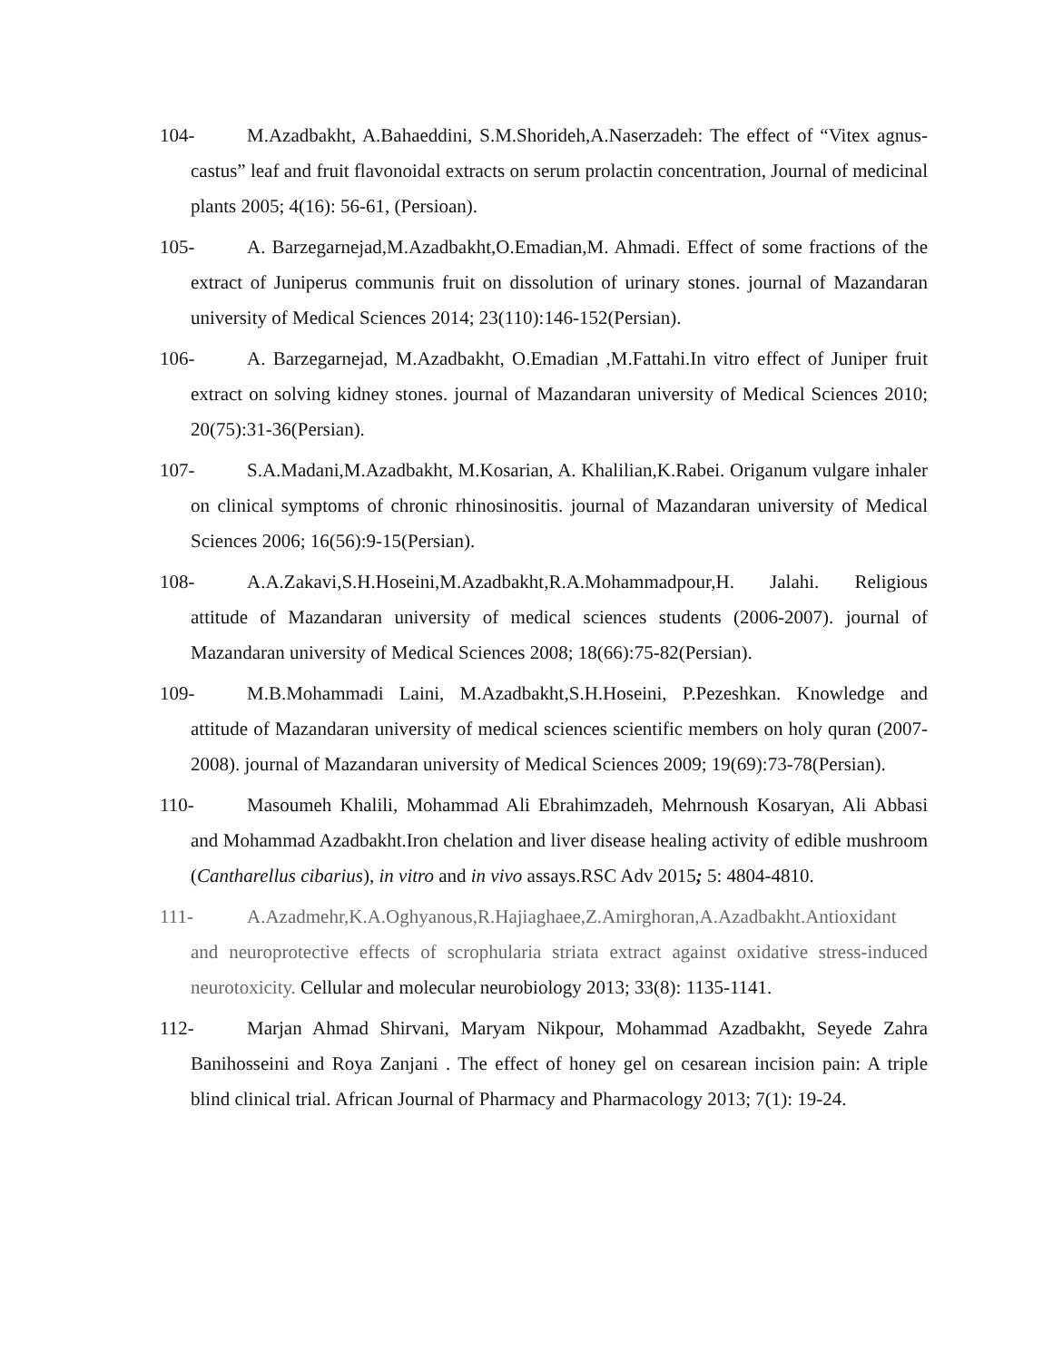104- M.Azadbakht, A.Bahaeddini, S.M.Shorideh,A.Naserzadeh: The effect of “Vitex agnus-castus” leaf and fruit flavonoidal extracts on serum prolactin concentration, Journal of medicinal plants 2005; 4(16): 56-61, (Persioan).
105- A. Barzegarnejad,M.Azadbakht,O.Emadian,M. Ahmadi. Effect of some fractions of the extract of Juniperus communis fruit on dissolution of urinary stones. journal of Mazandaran university of Medical Sciences 2014; 23(110):146-152(Persian).
106- A. Barzegarnejad, M.Azadbakht, O.Emadian ,M.Fattahi.In vitro effect of Juniper fruit extract on solving kidney stones. journal of Mazandaran university of Medical Sciences 2010; 20(75):31-36(Persian).
107- S.A.Madani,M.Azadbakht, M.Kosarian, A. Khalilian,K.Rabei. Origanum vulgare inhaler on clinical symptoms of chronic rhinosinositis. journal of Mazandaran university of Medical Sciences 2006; 16(56):9-15(Persian).
108- A.A.Zakavi,S.H.Hoseini,M.Azadbakht,R.A.Mohammadpour,H. Jalahi. Religious attitude of Mazandaran university of medical sciences students (2006-2007). journal of Mazandaran university of Medical Sciences 2008; 18(66):75-82(Persian).
109- M.B.Mohammadi Laini, M.Azadbakht,S.H.Hoseini, P.Pezeshkan. Knowledge and attitude of Mazandaran university of medical sciences scientific members on holy quran (2007-2008). journal of Mazandaran university of Medical Sciences 2009; 19(69):73-78(Persian).
110- Masoumeh Khalili, Mohammad Ali Ebrahimzadeh, Mehrnoush Kosaryan, Ali Abbasi and Mohammad Azadbakht.Iron chelation and liver disease healing activity of edible mushroom (Cantharellus cibarius), in vitro and in vivo assays.RSC Adv 2015; 5: 4804-4810.
111- A.Azadmehr,K.A.Oghyanous,R.Hajiaghaee,Z.Amirghoran,A.Azadbakht.Antioxidant and neuroprotective effects of scrophularia striata extract against oxidative stress-induced neurotoxicity. Cellular and molecular neurobiology 2013; 33(8): 1135-1141.
112- Marjan Ahmad Shirvani, Maryam Nikpour, Mohammad Azadbakht, Seyede Zahra Banihosseini and Roya Zanjani . The effect of honey gel on cesarean incision pain: A triple blind clinical trial. African Journal of Pharmacy and Pharmacology 2013; 7(1): 19-24.